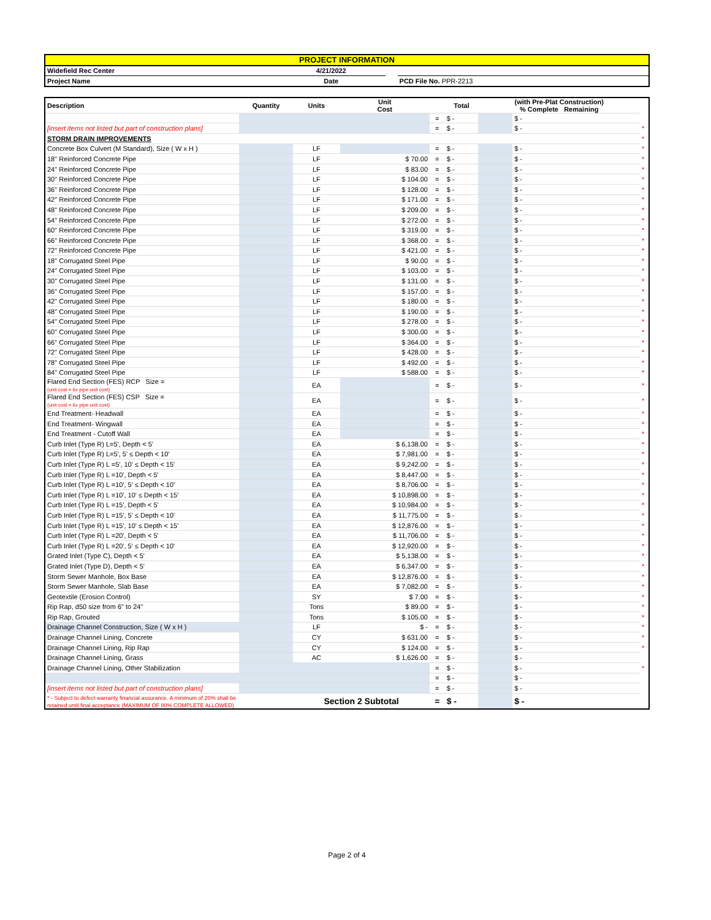| PROJECT INFORMATION | | | |
| Widefield Rec Center | 4/21/2022 | | |
| Project Name | Date | | PCD File No. PPR-2213 |
| Description | Quantity | Units | Unit Cost | | Total | (with Pre-Plat Construction) % Complete Remaining | | |
| | | | | = | $ - | | $ - | |
| [insert items not listed but part of construction plans] | | | | = | $ - | | $ - | * |
| STORM DRAIN IMPROVEMENTS | | | | | | | | * |
| Concrete Box Culvert (M Standard), Size ( W x H ) | | LF | | = | $ - | | $ - | * |
| 18" Reinforced Concrete Pipe | | LF | $ 70.00 | = | $ - | | $ - | * |
| 24" Reinforced Concrete Pipe | | LF | $ 83.00 | = | $ - | | $ - | * |
| 30" Reinforced Concrete Pipe | | LF | $ 104.00 | = | $ - | | $ - | * |
| 36" Reinforced Concrete Pipe | | LF | $ 128.00 | = | $ - | | $ - | * |
| 42" Reinforced Concrete Pipe | | LF | $ 171.00 | = | $ - | | $ - | * |
| 48" Reinforced Concrete Pipe | | LF | $ 209.00 | = | $ - | | $ - | * |
| 54" Reinforced Concrete Pipe | | LF | $ 272.00 | = | $ - | | $ - | * |
| 60" Reinforced Concrete Pipe | | LF | $ 319.00 | = | $ - | | $ - | * |
| 66" Reinforced Concrete Pipe | | LF | $ 368.00 | = | $ - | | $ - | * |
| 72" Reinforced Concrete Pipe | | LF | $ 421.00 | = | $ - | | $ - | * |
| 18" Corrugated Steel Pipe | | LF | $ 90.00 | = | $ - | | $ - | * |
| 24" Corrugated Steel Pipe | | LF | $ 103.00 | = | $ - | | $ - | * |
| 30" Corrugated Steel Pipe | | LF | $ 131.00 | = | $ - | | $ - | * |
| 36" Corrugated Steel Pipe | | LF | $ 157.00 | = | $ - | | $ - | * |
| 42" Corrugated Steel Pipe | | LF | $ 180.00 | = | $ - | | $ - | * |
| 48" Corrugated Steel Pipe | | LF | $ 190.00 | = | $ - | | $ - | * |
| 54" Corrugated Steel Pipe | | LF | $ 278.00 | = | $ - | | $ - | * |
| 60" Corrugated Steel Pipe | | LF | $ 300.00 | = | $ - | | $ - | * |
| 66" Corrugated Steel Pipe | | LF | $ 364.00 | = | $ - | | $ - | * |
| 72" Corrugated Steel Pipe | | LF | $ 428.00 | = | $ - | | $ - | * |
| 78" Corrugated Steel Pipe | | LF | $ 492.00 | = | $ - | | $ - | * |
| 84" Corrugated Steel Pipe | | LF | $ 588.00 | = | $ - | | $ - | * |
| Flared End Section (FES) RCP Size = (unit cost = 6x pipe unit cost) | | EA | | = | $ - | | $ - | * |
| Flared End Section (FES) CSP Size = (unit cost = 6x pipe unit cost) | | EA | | = | $ - | | $ - | * |
| End Treatment- Headwall | | EA | | = | $ - | | $ - | * |
| End Treatment- Wingwall | | EA | | = | $ - | | $ - | * |
| End Treatment - Cutoff Wall | | EA | | = | $ - | | $ - | * |
| Curb Inlet (Type R) L=5', Depth < 5' | | EA | $ 6,138.00 | = | $ - | | $ - | * |
| Curb Inlet (Type R) L=5', 5' ≤ Depth < 10' | | EA | $ 7,981.00 | = | $ - | | $ - | * |
| Curb Inlet (Type R) L =5', 10' ≤ Depth < 15' | | EA | $ 9,242.00 | = | $ - | | $ - | * |
| Curb Inlet (Type R) L =10', Depth < 5' | | EA | $ 8,447.00 | = | $ - | | $ - | * |
| Curb Inlet (Type R) L =10', 5' ≤ Depth < 10' | | EA | $ 8,706.00 | = | $ - | | $ - | * |
| Curb Inlet (Type R) L =10', 10' ≤ Depth < 15' | | EA | $ 10,898.00 | = | $ - | | $ - | * |
| Curb Inlet (Type R) L =15', Depth < 5' | | EA | $ 10,984.00 | = | $ - | | $ - | * |
| Curb Inlet (Type R) L =15', 5' ≤ Depth < 10' | | EA | $ 11,775.00 | = | $ - | | $ - | * |
| Curb Inlet (Type R) L =15', 10' ≤ Depth < 15' | | EA | $ 12,876.00 | = | $ - | | $ - | * |
| Curb Inlet (Type R) L =20', Depth < 5' | | EA | $ 11,706.00 | = | $ - | | $ - | * |
| Curb Inlet (Type R) L =20', 5' ≤ Depth < 10' | | EA | $ 12,920.00 | = | $ - | | $ - | * |
| Grated Inlet (Type C), Depth < 5' | | EA | $ 5,138.00 | = | $ - | | $ - | * |
| Grated Inlet (Type D), Depth < 5' | | EA | $ 6,347.00 | = | $ - | | $ - | * |
| Storm Sewer Manhole, Box Base | | EA | $ 12,876.00 | = | $ - | | $ - | * |
| Storm Sewer Manhole, Slab Base | | EA | $ 7,082.00 | = | $ - | | $ - | * |
| Geotextile (Erosion Control) | | SY | $ 7.00 | = | $ - | | $ - | * |
| Rip Rap, d50 size from 6" to 24" | | Tons | $ 89.00 | = | $ - | | $ - | * |
| Rip Rap, Grouted | | Tons | $ 105.00 | = | $ - | | $ - | * |
| Drainage Channel Construction, Size ( W x H ) | | LF | $ - | = | $ - | | $ - | * |
| Drainage Channel Lining, Concrete | | CY | $ 631.00 | = | $ - | | $ - | * |
| Drainage Channel Lining, Rip Rap | | CY | $ 124.00 | = | $ - | | $ - | * |
| Drainage Channel Lining, Grass | | AC | $ 1,626.00 | = | $ - | | $ - | |
| Drainage Channel Lining, Other Stabilization | | | | = | $ - | | $ - | * |
| | | | | = | $ - | | $ - | |
| [insert items not listed but part of construction plans] | | | | = | $ - | | $ - | |
| * - Subject to defect warranty financial assurance. A minimum of 20% shall be retained until final acceptance (MAXIMUM OF 80% COMPLETE ALLOWED) | | Section 2 Subtotal | | = | $ - | | $ - | |
Page 2 of 4